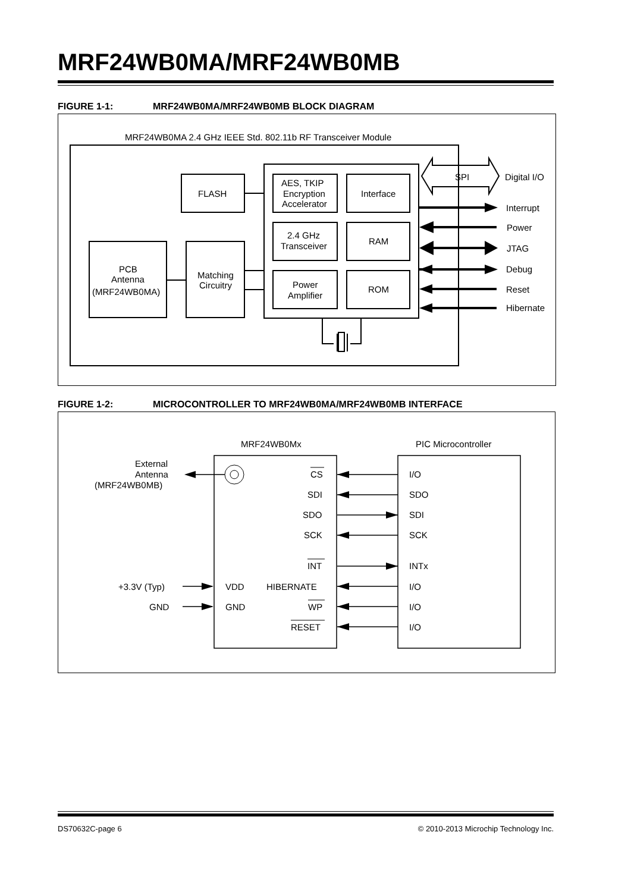MRF24WB0MA/MRF24WB0MB
FIGURE 1-1: MRF24WB0MA/MRF24WB0MB BLOCK DIAGRAM
MRF24WB0MA 2.4 GHz IEEE Std. 802.11b RF Transceiver Module
FLASH
AES, TKIP
Encryption
Accelerator
Interface
2.4 GHz
Transceiver
RAM
Power
Amplifier
ROM
PCB
Antenna
(MRF24WB0MA)
Matching
Circuitry
SPI
Digital I/O
Interrupt
Power
JTAG
Debug
Reset
Hibernate
FIGURE 1-2: MICROCONTROLLER TO MRF24WB0MA/MRF24WB0MB INTERFACE
MRF24WB0Mx
PIC Microcontroller
External
Antenna
(MRF24WB0MB)
+3.3V (Typ)
GND
VDD
GND
CS
SDI
SDO
SCK
INT
HIBERNATE
WP
RESET
I/O
SDO
SDI
SCK
INTx
I/O
I/O
I/O
DS70632C-page 6
© 2010-2013 Microchip Technology Inc.